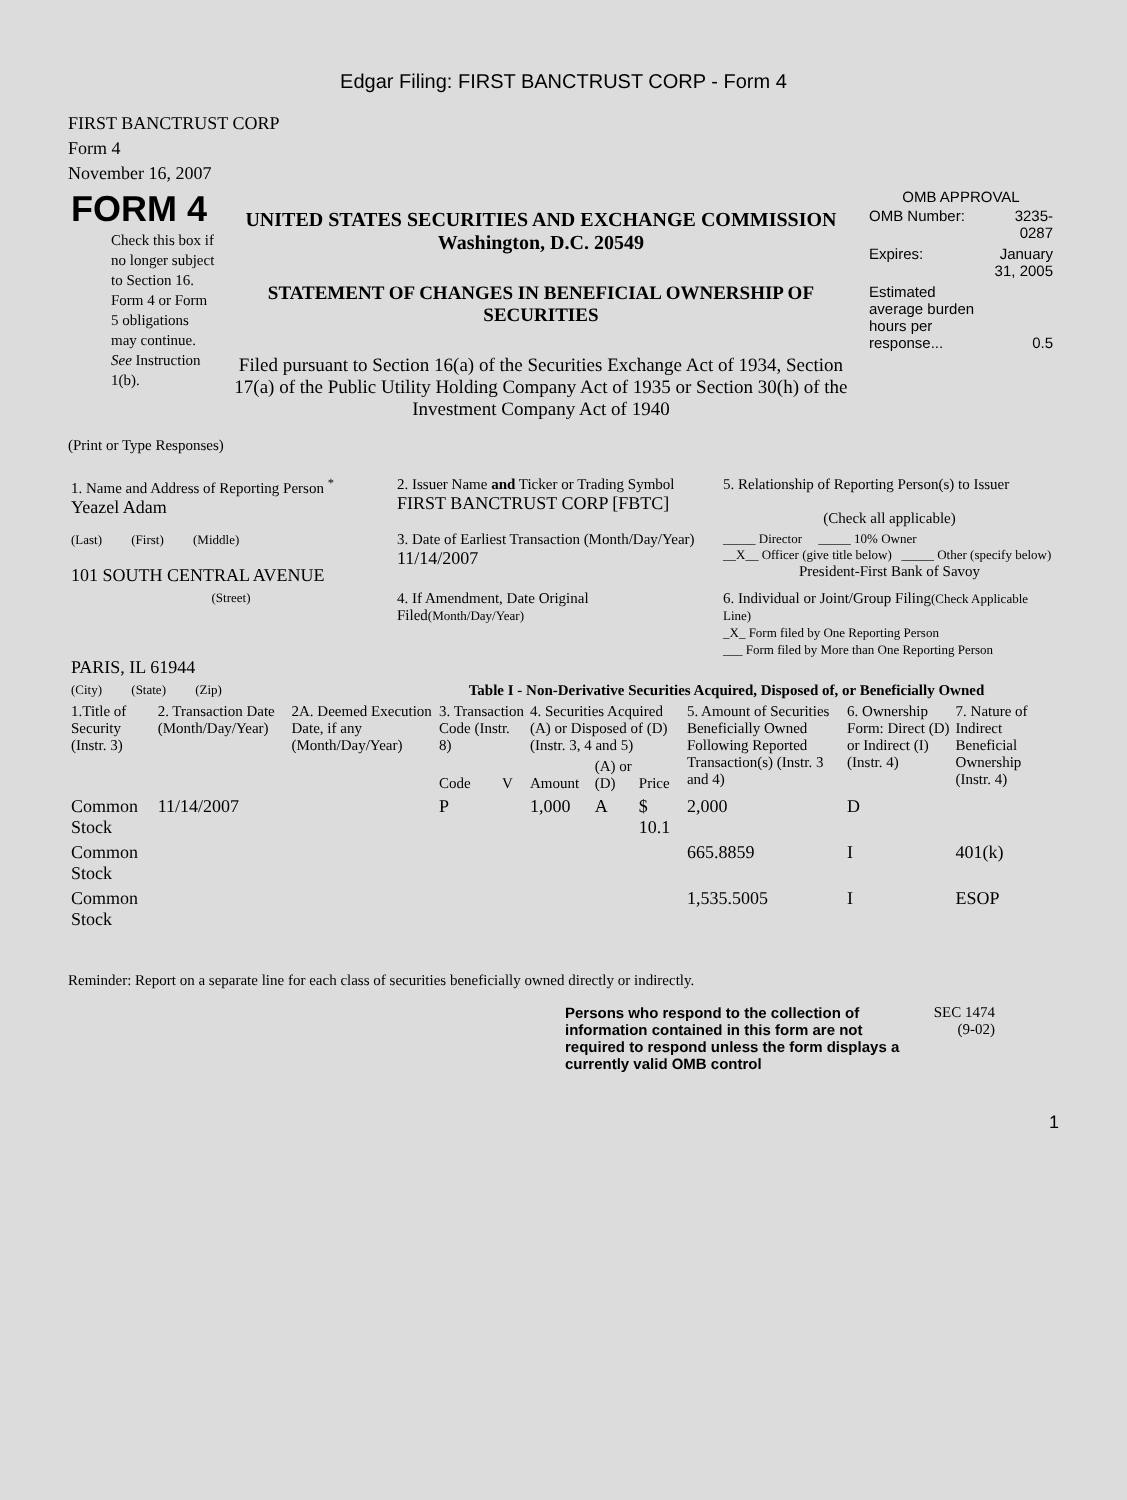Edgar Filing: FIRST BANCTRUST CORP - Form 4
FIRST BANCTRUST CORP
Form 4
November 16, 2007
| FORM 4 Check this box if no longer subject to Section 16. Form 4 or Form 5 obligations may continue. See Instruction 1(b). | UNITED STATES SECURITIES AND EXCHANGE COMMISSION Washington, D.C. 20549 STATEMENT OF CHANGES IN BENEFICIAL OWNERSHIP OF SECURITIES Filed pursuant to Section 16(a) of the Securities Exchange Act of 1934, Section 17(a) of the Public Utility Holding Company Act of 1935 or Section 30(h) of the Investment Company Act of 1940 | OMB APPROVAL / OMB Number: / 3235-0287 / / Expires: / January 31, 2005 / / Estimated average burden hours per response... / 0.5 / |
(Print or Type Responses)
| 1. Name and Address of Reporting Person <sup>*</sup> Yeazel Adam | 2. Issuer Name and Ticker or Trading Symbol FIRST BANCTRUST CORP [FBTC] | 5. Relationship of Reporting Person(s) to Issuer (Check all applicable) |
| (Last) (First) (Middle) 101 SOUTH CENTRAL AVENUE | 3. Date of Earliest Transaction (Month/Day/Year) 11/14/2007 | _____ Director _____ 10% Owner __X__ Officer (give title below) _____ Other (specify below) President-First Bank of Savoy |
| (Street) PARIS, IL 61944 | 4. If Amendment, Date Original Filed (Month/Day/Year) | 6. Individual or Joint/Group Filing (Check Applicable Line) _X_ Form filed by One Reporting Person ___ Form filed by More than One Reporting Person |
| (City) (State) (Zip) | Table I - Non-Derivative Securities Acquired, Disposed of, or Beneficially Owned | |
| 1.Title of Security (Instr. 3) | 2. Transaction Date (Month/Day/Year) | 2A. Deemed Execution Date, if any (Month/Day/Year) | 3. Transaction Code (Instr. 8) | | 4. Securities Acquired (A) or Disposed of (D) (Instr. 3, 4 and 5) | | | 5. Amount of Securities Beneficially Owned Following Reported Transaction(s) (Instr. 3 and 4) | 6. Ownership Form: Direct (D) or Indirect (I) (Instr. 4) | 7. Nature of Indirect Beneficial Ownership (Instr. 4) |
| --- | --- | --- | --- | --- | --- | --- | --- | --- | --- | --- |
| | | | Code | V | Amount | (A) or (D) | Price | | | |
| Common Stock | 11/14/2007 | | P | | 1,000 | A | $ 10.1 | 2,000 | D | |
| Common Stock | | | | | | | | 665.8859 | I | 401(k) |
| Common Stock | | | | | | | | 1,535.5005 | I | ESOP |
Reminder: Report on a separate line for each class of securities beneficially owned directly or indirectly.
Persons who respond to the collection of information contained in this form are not required to respond unless the form displays a currently valid OMB control
SEC 1474
(9-02)
1